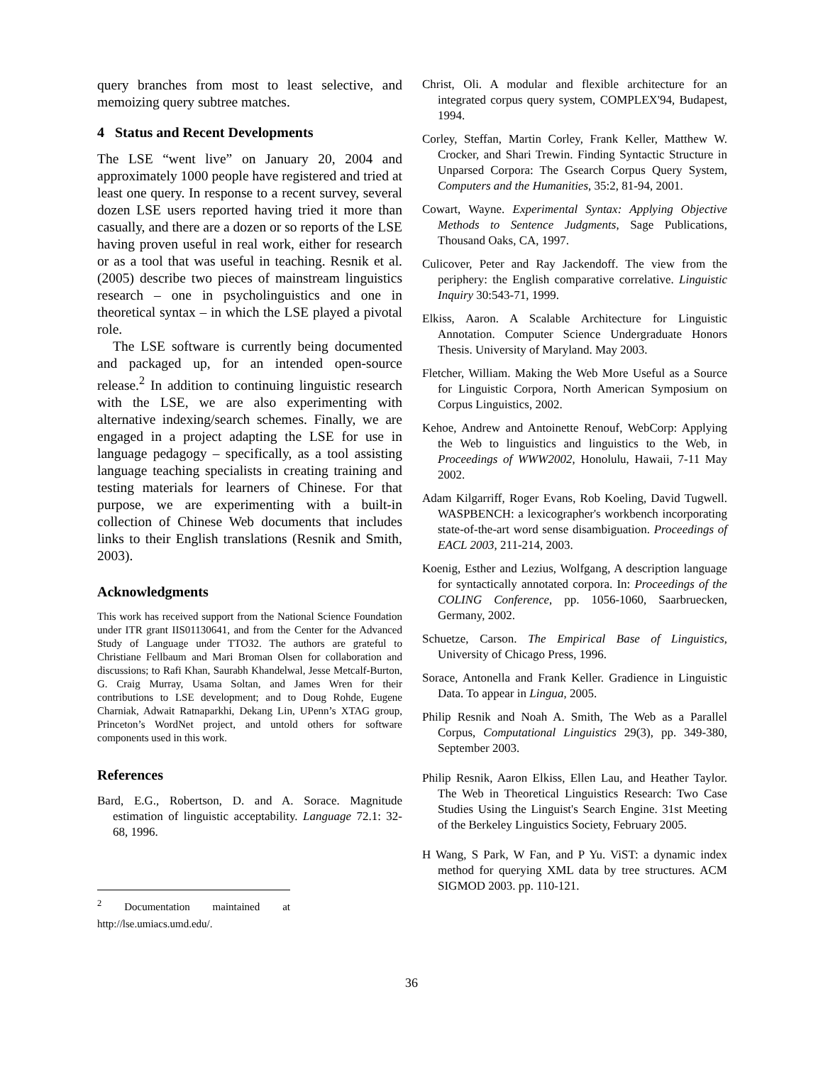query branches from most to least selective, and memoizing query subtree matches.
4 Status and Recent Developments
The LSE “went live” on January 20, 2004 and approximately 1000 people have registered and tried at least one query. In response to a recent survey, several dozen LSE users reported having tried it more than casually, and there are a dozen or so reports of the LSE having proven useful in real work, either for research or as a tool that was useful in teaching. Resnik et al. (2005) describe two pieces of mainstream linguistics research – one in psycholinguistics and one in theoretical syntax – in which the LSE played a pivotal role.
The LSE software is currently being documented and packaged up, for an intended open-source release.<sup>2</sup> In addition to continuing linguistic research with the LSE, we are also experimenting with alternative indexing/search schemes. Finally, we are engaged in a project adapting the LSE for use in language pedagogy – specifically, as a tool assisting language teaching specialists in creating training and testing materials for learners of Chinese. For that purpose, we are experimenting with a built-in collection of Chinese Web documents that includes links to their English translations (Resnik and Smith, 2003).
Acknowledgments
This work has received support from the National Science Foundation under ITR grant IIS01130641, and from the Center for the Advanced Study of Language under TTO32. The authors are grateful to Christiane Fellbaum and Mari Broman Olsen for collaboration and discussions; to Rafi Khan, Saurabh Khandelwal, Jesse Metcalf-Burton, G. Craig Murray, Usama Soltan, and James Wren for their contributions to LSE development; and to Doug Rohde, Eugene Charniak, Adwait Ratnaparkhi, Dekang Lin, UPenn’s XTAG group, Princeton’s WordNet project, and untold others for software components used in this work.
References
Bard, E.G., Robertson, D. and A. Sorace. Magnitude estimation of linguistic acceptability. Language 72.1: 32-68, 1996.
<sup>2</sup> Documentation maintained at http://lse.umiacs.umd.edu/.
Christ, Oli. A modular and flexible architecture for an integrated corpus query system, COMPLEX'94, Budapest, 1994.
Corley, Steffan, Martin Corley, Frank Keller, Matthew W. Crocker, and Shari Trewin. Finding Syntactic Structure in Unparsed Corpora: The Gsearch Corpus Query System, Computers and the Humanities, 35:2, 81-94, 2001.
Cowart, Wayne. Experimental Syntax: Applying Objective Methods to Sentence Judgments, Sage Publications, Thousand Oaks, CA, 1997.
Culicover, Peter and Ray Jackendoff. The view from the periphery: the English comparative correlative. Linguistic Inquiry 30:543-71, 1999.
Elkiss, Aaron. A Scalable Architecture for Linguistic Annotation. Computer Science Undergraduate Honors Thesis. University of Maryland. May 2003.
Fletcher, William. Making the Web More Useful as a Source for Linguistic Corpora, North American Symposium on Corpus Linguistics, 2002.
Kehoe, Andrew and Antoinette Renouf, WebCorp: Applying the Web to linguistics and linguistics to the Web, in Proceedings of WWW2002, Honolulu, Hawaii, 7-11 May 2002.
Adam Kilgarriff, Roger Evans, Rob Koeling, David Tugwell. WASPBENCH: a lexicographer's workbench incorporating state-of-the-art word sense disambiguation. Proceedings of EACL 2003, 211-214, 2003.
Koenig, Esther and Lezius, Wolfgang, A description language for syntactically annotated corpora. In: Proceedings of the COLING Conference, pp. 1056-1060, Saarbruecken, Germany, 2002.
Schuetze, Carson. The Empirical Base of Linguistics, University of Chicago Press, 1996.
Sorace, Antonella and Frank Keller. Gradience in Linguistic Data. To appear in Lingua, 2005.
Philip Resnik and Noah A. Smith, The Web as a Parallel Corpus, Computational Linguistics 29(3), pp. 349-380, September 2003.
Philip Resnik, Aaron Elkiss, Ellen Lau, and Heather Taylor. The Web in Theoretical Linguistics Research: Two Case Studies Using the Linguist's Search Engine. 31st Meeting of the Berkeley Linguistics Society, February 2005.
H Wang, S Park, W Fan, and P Yu. ViST: a dynamic index method for querying XML data by tree structures. ACM SIGMOD 2003. pp. 110-121.
36